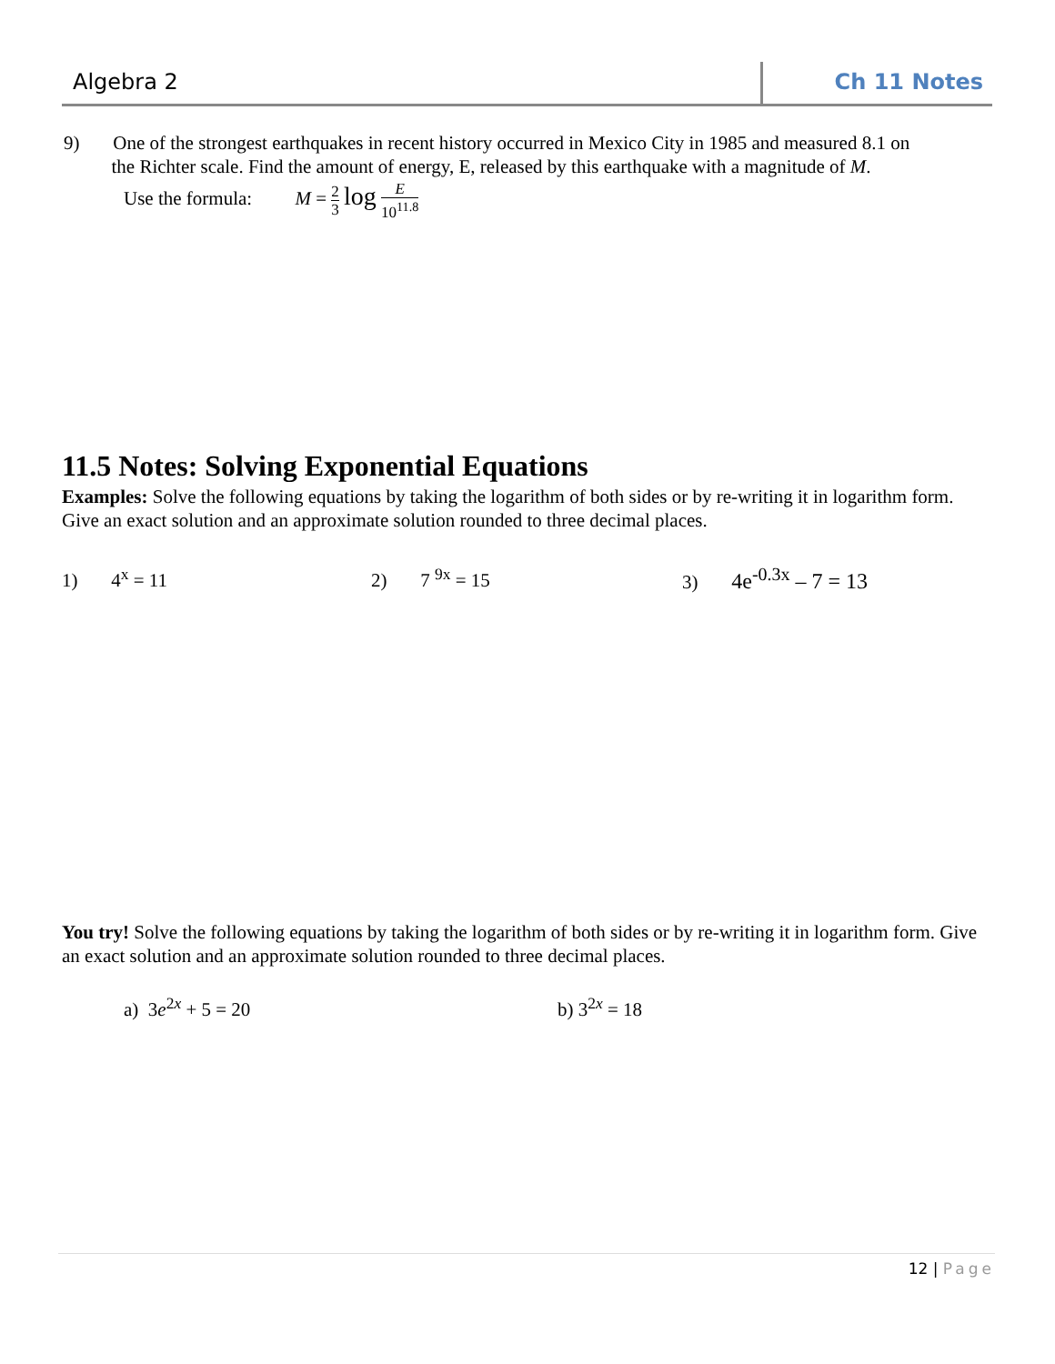Algebra 2 Ch 11 Notes
9) One of the strongest earthquakes in recent history occurred in Mexico City in 1985 and measured 8.1 on
the Richter scale. Find the amount of energy, E, released by this earthquake with a magnitude of M.
Use the formula: M = 2 3 log E 10<sup>11.8</sup>
11.5 Notes: Solving Exponential Equations
Examples: Solve the following equations by taking the logarithm of both sides or by re-writing it in logarithm form. Give an exact solution and an approximate solution rounded to three decimal places.
1) 4<sup>x</sup> = 11 2) 7 <sup>9x</sup> = 15 3) 4e<sup>-0.3x</sup> – 7 = 13
You try! Solve the following equations by taking the logarithm of both sides or by re-writing it in logarithm form. Give an exact solution and an approximate solution rounded to three decimal places.
a) 3e<sup>2x</sup> + 5 = 20 b) 3<sup>2x</sup> = 18
12 | Page